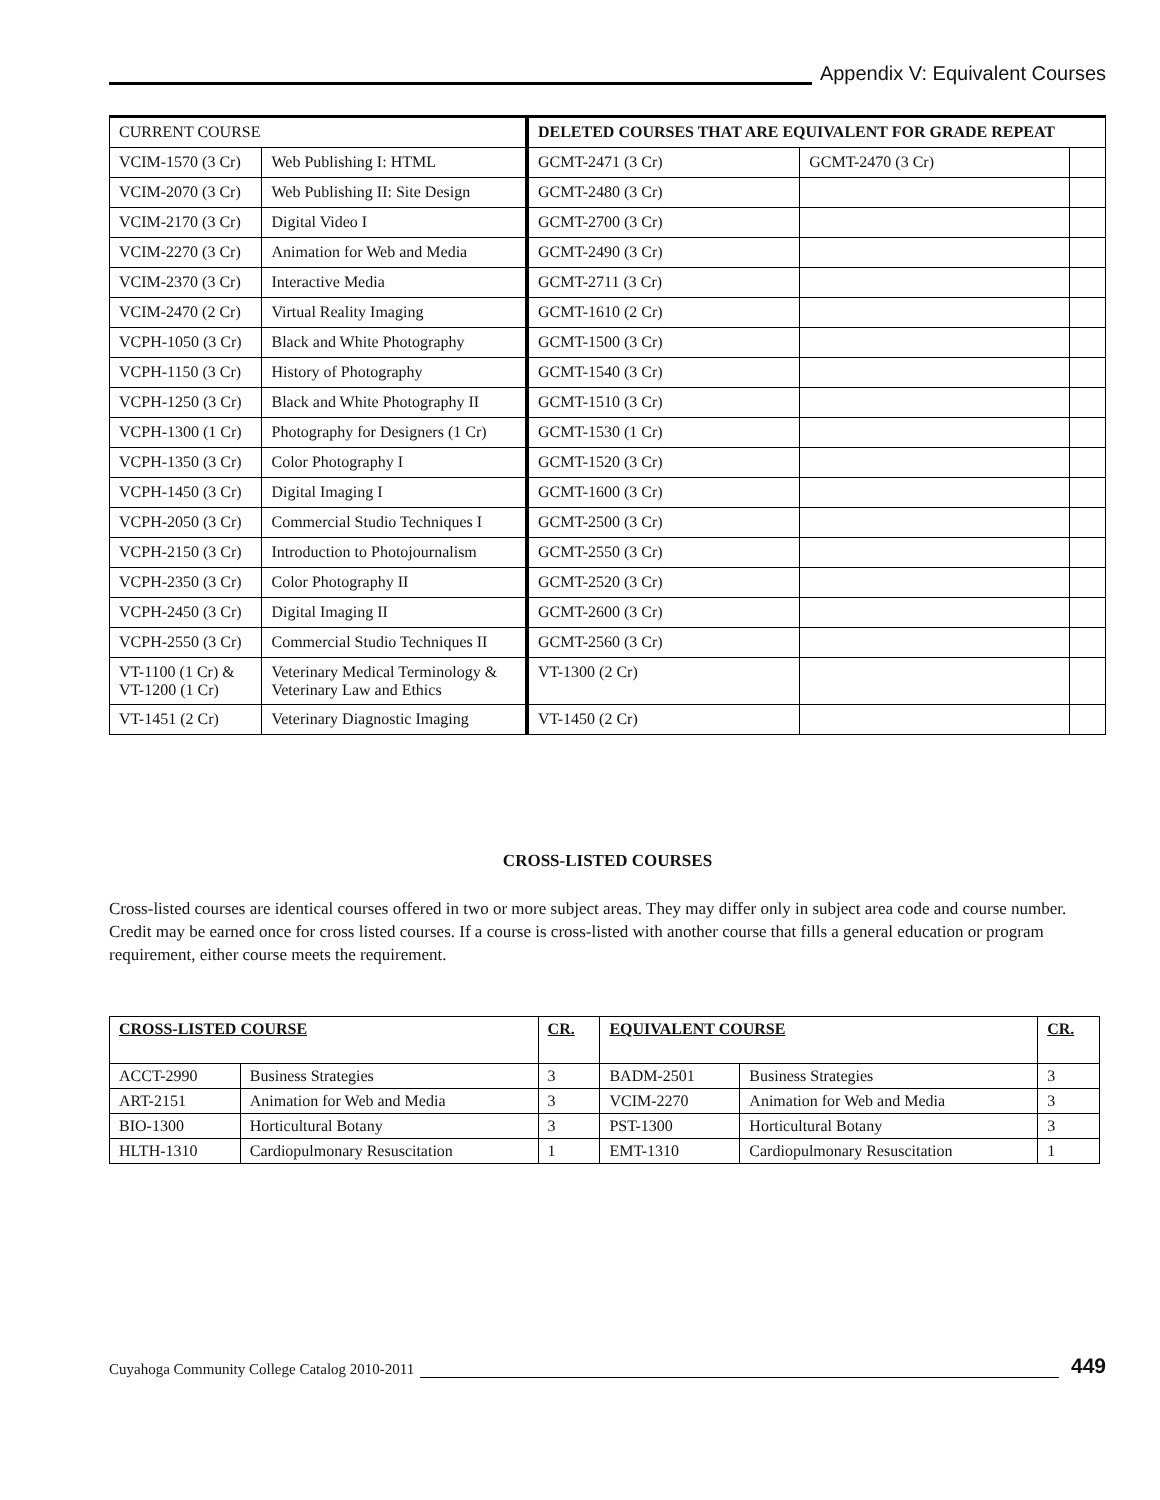Appendix V: Equivalent Courses
| CURRENT COURSE | | DELETED COURSES THAT ARE EQUIVALENT FOR GRADE REPEAT | | |
| VCIM-1570 (3 Cr) | Web Publishing I: HTML | GCMT-2471 (3 Cr) | GCMT-2470 (3 Cr) | |
| VCIM-2070 (3 Cr) | Web Publishing II: Site Design | GCMT-2480 (3 Cr) | | |
| VCIM-2170 (3 Cr) | Digital Video I | GCMT-2700 (3 Cr) | | |
| VCIM-2270 (3 Cr) | Animation for Web and Media | GCMT-2490 (3 Cr) | | |
| VCIM-2370 (3 Cr) | Interactive Media | GCMT-2711 (3 Cr) | | |
| VCIM-2470 (2 Cr) | Virtual Reality Imaging | GCMT-1610 (2 Cr) | | |
| VCPH-1050 (3 Cr) | Black and White Photography | GCMT-1500 (3 Cr) | | |
| VCPH-1150 (3 Cr) | History of Photography | GCMT-1540 (3 Cr) | | |
| VCPH-1250 (3 Cr) | Black and White Photography II | GCMT-1510 (3 Cr) | | |
| VCPH-1300 (1 Cr) | Photography for Designers (1 Cr) | GCMT-1530 (1 Cr) | | |
| VCPH-1350 (3 Cr) | Color Photography I | GCMT-1520 (3 Cr) | | |
| VCPH-1450 (3 Cr) | Digital Imaging I | GCMT-1600 (3 Cr) | | |
| VCPH-2050 (3 Cr) | Commercial Studio Techniques I | GCMT-2500 (3 Cr) | | |
| VCPH-2150 (3 Cr) | Introduction to Photojournalism | GCMT-2550 (3 Cr) | | |
| VCPH-2350 (3 Cr) | Color Photography II | GCMT-2520 (3 Cr) | | |
| VCPH-2450 (3 Cr) | Digital Imaging II | GCMT-2600 (3 Cr) | | |
| VCPH-2550 (3 Cr) | Commercial Studio Techniques II | GCMT-2560 (3 Cr) | | |
| VT-1100 (1 Cr) & VT-1200 (1 Cr) | Veterinary Medical Terminology & Veterinary Law and Ethics | VT-1300 (2 Cr) | | |
| VT-1451 (2 Cr) | Veterinary Diagnostic Imaging | VT-1450 (2 Cr) | | |
CROSS-LISTED COURSES
Cross-listed courses are identical courses offered in two or more subject areas. They may differ only in subject area code and course number. Credit may be earned once for cross listed courses. If a course is cross-listed with another course that fills a general education or program requirement, either course meets the requirement.
| CROSS-LISTED COURSE | | CR. | EQUIVALENT COURSE | | CR. |
| ACCT-2990 | Business Strategies | 3 | BADM-2501 | Business Strategies | 3 |
| ART-2151 | Animation for Web and Media | 3 | VCIM-2270 | Animation for Web and Media | 3 |
| BIO-1300 | Horticultural Botany | 3 | PST-1300 | Horticultural Botany | 3 |
| HLTH-1310 | Cardiopulmonary Resuscitation | 1 | EMT-1310 | Cardiopulmonary Resuscitation | 1 |
Cuyahoga Community College Catalog 2010-2011
449